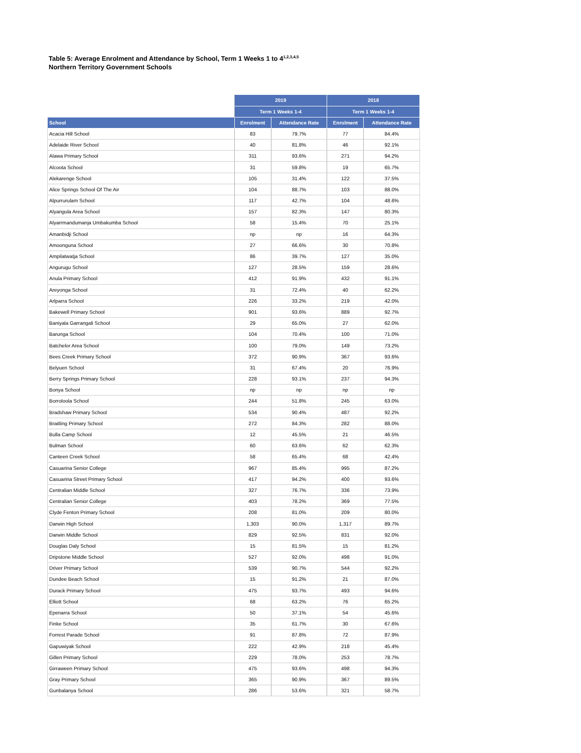Table 5: Average Enrolment and Attendance by School, Term 1 Weeks 1 to 4<sup>1,2,3,4,5</sup>
Northern Territory Government Schools
| | 2019 | | 2018 | |
| --- | --- | --- | --- | --- |
| | Term 1 Weeks 1-4 | | Term 1 Weeks 1-4 | |
| School | Enrolment | Attendance Rate | Enrolment | Attendance Rate |
| Acacia Hill School | 83 | 79.7% | 77 | 84.4% |
| Adelaide River School | 40 | 81.8% | 46 | 92.1% |
| Alawa Primary School | 311 | 93.6% | 271 | 94.2% |
| Alcoota School | 31 | 59.8% | 19 | 65.7% |
| Alekarenge School | 105 | 31.4% | 122 | 37.5% |
| Alice Springs School Of The Air | 104 | 88.7% | 103 | 88.0% |
| Alpurrurulam School | 117 | 42.7% | 104 | 48.6% |
| Alyangula Area School | 157 | 82.3% | 147 | 80.3% |
| Alyarrmandumanja Umbakumba School | 58 | 15.4% | 70 | 25.1% |
| Amanbidji School | np | np | 16 | 64.3% |
| Amoonguna School | 27 | 66.6% | 30 | 70.8% |
| Ampilatwatja School | 86 | 39.7% | 127 | 35.0% |
| Angurugu School | 127 | 28.5% | 159 | 28.6% |
| Anula Primary School | 412 | 91.9% | 432 | 91.1% |
| Areyonga School | 31 | 72.4% | 40 | 62.2% |
| Arlparra School | 226 | 33.2% | 219 | 42.0% |
| Bakewell Primary School | 901 | 93.6% | 889 | 92.7% |
| Baniyala Garrangali School | 29 | 65.0% | 27 | 62.0% |
| Barunga School | 104 | 70.4% | 100 | 71.0% |
| Batchelor Area School | 100 | 79.0% | 149 | 73.2% |
| Bees Creek Primary School | 372 | 90.9% | 367 | 93.6% |
| Belyuen School | 31 | 67.4% | 20 | 76.9% |
| Berry Springs Primary School | 228 | 93.1% | 237 | 94.3% |
| Bonya School | np | np | np | np |
| Borroloola School | 244 | 51.8% | 245 | 63.0% |
| Bradshaw Primary School | 534 | 90.4% | 487 | 92.2% |
| Braitling Primary School | 272 | 84.3% | 282 | 88.0% |
| Bulla Camp School | 12 | 45.5% | 21 | 46.5% |
| Bulman School | 60 | 63.6% | 62 | 62.3% |
| Canteen Creek School | 58 | 65.4% | 68 | 42.4% |
| Casuarina Senior College | 967 | 85.4% | 995 | 87.2% |
| Casuarina Street Primary School | 417 | 94.2% | 400 | 93.6% |
| Centralian Middle School | 327 | 76.7% | 336 | 73.9% |
| Centralian Senior College | 403 | 78.2% | 369 | 77.5% |
| Clyde Fenton Primary School | 208 | 81.0% | 209 | 80.0% |
| Darwin High School | 1,303 | 90.0% | 1,317 | 89.7% |
| Darwin Middle School | 829 | 92.5% | 831 | 92.0% |
| Douglas Daly School | 15 | 81.5% | 15 | 81.2% |
| Dripstone Middle School | 527 | 92.0% | 498 | 91.0% |
| Driver Primary School | 539 | 90.7% | 544 | 92.2% |
| Dundee Beach School | 15 | 91.2% | 21 | 87.0% |
| Durack Primary School | 475 | 93.7% | 493 | 94.6% |
| Elliott School | 68 | 63.2% | 76 | 65.2% |
| Epenarra School | 50 | 37.1% | 54 | 45.6% |
| Finke School | 35 | 61.7% | 30 | 67.6% |
| Forrest Parade School | 91 | 87.8% | 72 | 87.9% |
| Gapuwiyak School | 222 | 42.9% | 218 | 45.4% |
| Gillen Primary School | 229 | 78.0% | 253 | 78.7% |
| Girraween Primary School | 475 | 93.6% | 498 | 94.3% |
| Gray Primary School | 365 | 90.9% | 367 | 89.5% |
| Gunbalanya School | 286 | 53.6% | 321 | 58.7% |